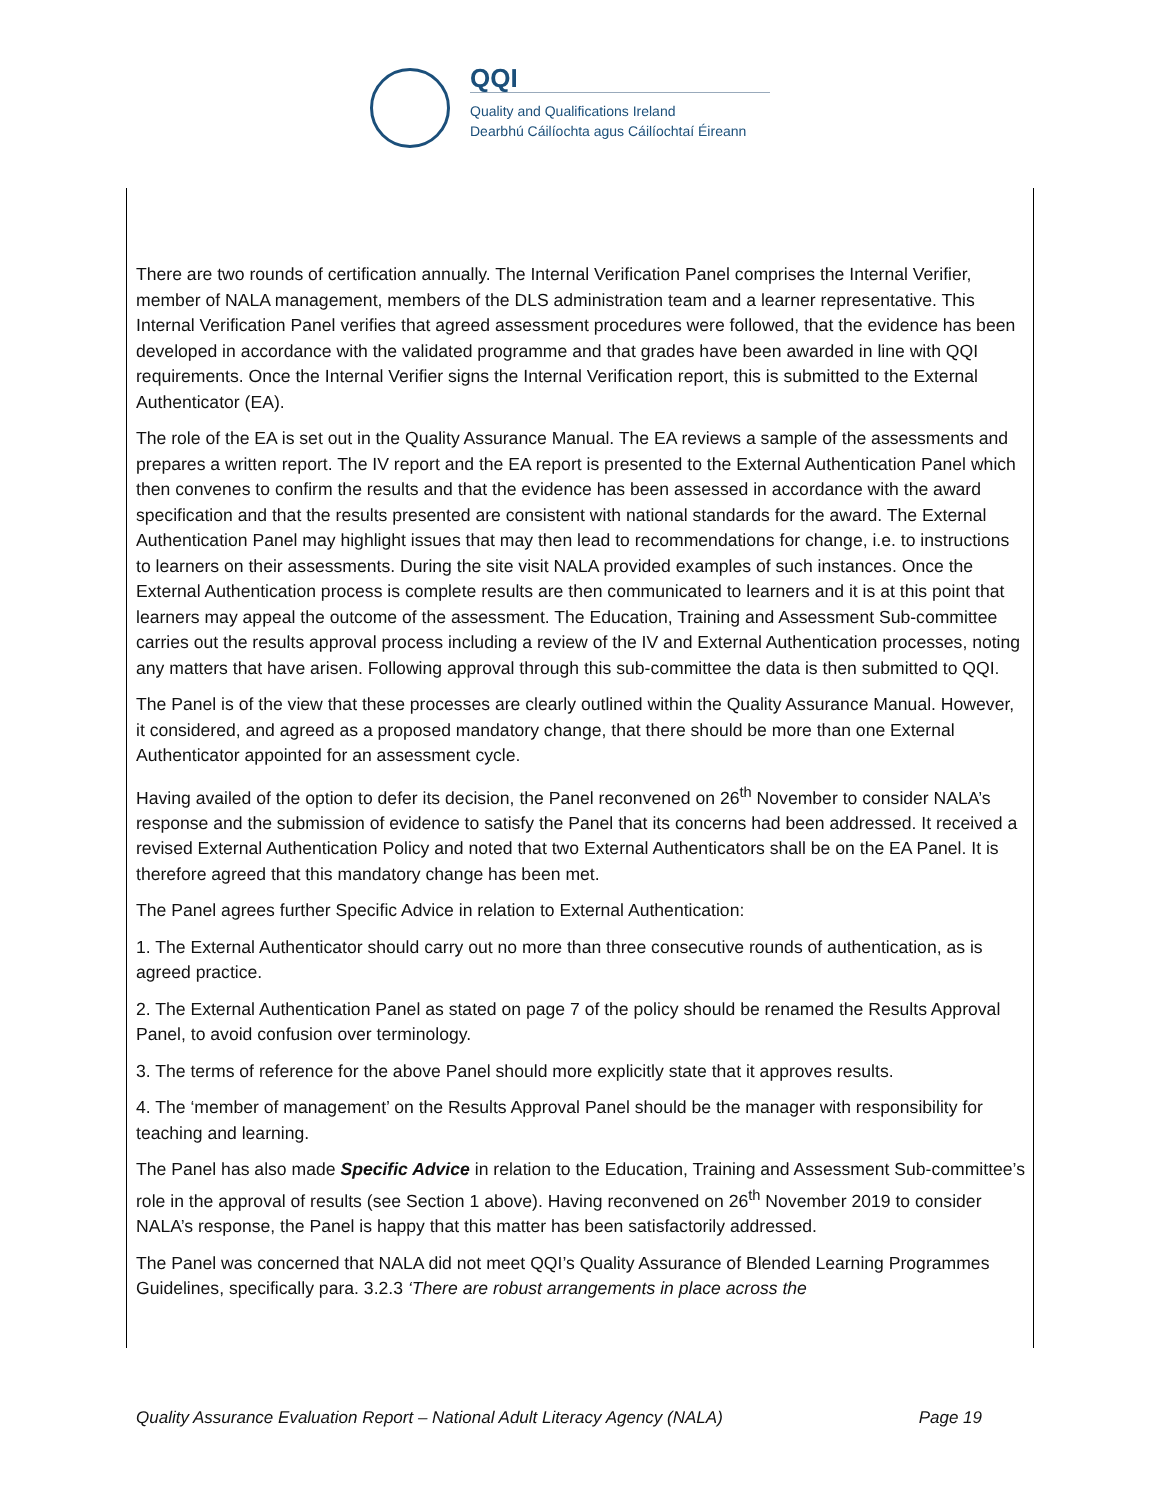QQI
Quality and Qualifications Ireland
Dearbhú Cáilíochta agus Cáilíochtaí Éireann
There are two rounds of certification annually. The Internal Verification Panel comprises the Internal Verifier, member of NALA management, members of the DLS administration team and a learner representative. This Internal Verification Panel verifies that agreed assessment procedures were followed, that the evidence has been developed in accordance with the validated programme and that grades have been awarded in line with QQI requirements. Once the Internal Verifier signs the Internal Verification report, this is submitted to the External Authenticator (EA).
The role of the EA is set out in the Quality Assurance Manual. The EA reviews a sample of the assessments and prepares a written report. The IV report and the EA report is presented to the External Authentication Panel which then convenes to confirm the results and that the evidence has been assessed in accordance with the award specification and that the results presented are consistent with national standards for the award. The External Authentication Panel may highlight issues that may then lead to recommendations for change, i.e. to instructions to learners on their assessments. During the site visit NALA provided examples of such instances. Once the External Authentication process is complete results are then communicated to learners and it is at this point that learners may appeal the outcome of the assessment. The Education, Training and Assessment Sub-committee carries out the results approval process including a review of the IV and External Authentication processes, noting any matters that have arisen. Following approval through this sub-committee the data is then submitted to QQI.
The Panel is of the view that these processes are clearly outlined within the Quality Assurance Manual. However, it considered, and agreed as a proposed mandatory change, that there should be more than one External Authenticator appointed for an assessment cycle.
Having availed of the option to defer its decision, the Panel reconvened on 26<sup>th</sup> November to consider NALA’s response and the submission of evidence to satisfy the Panel that its concerns had been addressed. It received a revised External Authentication Policy and noted that two External Authenticators shall be on the EA Panel. It is therefore agreed that this mandatory change has been met.
The Panel agrees further Specific Advice in relation to External Authentication:
1. The External Authenticator should carry out no more than three consecutive rounds of authentication, as is agreed practice.
2. The External Authentication Panel as stated on page 7 of the policy should be renamed the Results Approval Panel, to avoid confusion over terminology.
3. The terms of reference for the above Panel should more explicitly state that it approves results.
4. The ‘member of management’ on the Results Approval Panel should be the manager with responsibility for teaching and learning.
The Panel has also made Specific Advice in relation to the Education, Training and Assessment Sub-committee’s role in the approval of results (see Section 1 above). Having reconvened on 26<sup>th</sup> November 2019 to consider NALA’s response, the Panel is happy that this matter has been satisfactorily addressed.
The Panel was concerned that NALA did not meet QQI’s Quality Assurance of Blended Learning Programmes Guidelines, specifically para. 3.2.3 ‘There are robust arrangements in place across the
Quality Assurance Evaluation Report – National Adult Literacy Agency (NALA) Page 19